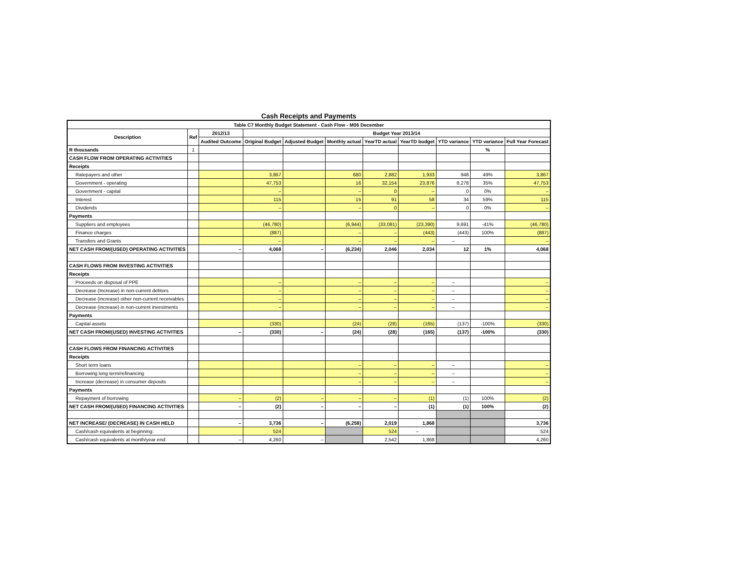Cash Receipts and Payments
| Table C7 Monthly Budget Statement - Cash Flow - M06 December | | | | | | | | | | |
| --- | --- | --- | --- | --- | --- | --- | --- | --- | --- | --- |
| Description | Ref | 2012/13 | Budget Year 2013/14 | | | | | | | |
| | | Audited Outcome | Original Budget | Adjusted Budget | Monthly actual | YearTD actual | YearTD budget | YTD variance | YTD variance | Full Year Forecast |
| R thousands | 1 | | | | | | | | % | |
| CASH FLOW FROM OPERATING ACTIVITIES | | | | | | | | | | |
| Receipts | | | | | | | | | | |
| Ratepayers and other | | | 3,867 | | 680 | 2,882 | 1,933 | 948 | 49% | 3,867 |
| Government - operating | | | 47,753 | | 16 | 32,154 | 23,876 | 8,278 | 35% | 47,753 |
| Government - capital | | | – | | – | 0 | – | 0 | 0% | – |
| Interest | | | 115 | | 15 | 91 | 58 | 34 | 59% | 115 |
| Dividends | | | – | | – | 0 | – | 0 | 0% | – |
| Payments | | | | | | | | | | |
| Suppliers and employees | | | (46,780) | | (6,944) | (33,081) | (23,390) | 9,691 | -41% | (46,780) |
| Finance charges | | | (887) | | – | – | (443) | (443) | 100% | (887) |
| Transfers and Grants | | | – | | – | – | – | – | | – |
| NET CASH FROM/(USED) OPERATING ACTIVITIES | | – | 4,068 | – | (6,234) | 2,046 | 2,034 | 12 | 1% | 4,068 |
| CASH FLOWS FROM INVESTING ACTIVITIES | | | | | | | | | | |
| Receipts | | | | | | | | | | |
| Proceeds on disposal of PPE | | | – | | – | – | – | – | | – |
| Decrease (Increase) in non-current debtors | | | – | | – | – | – | – | | – |
| Decrease (increase) other non-current receivables | | | – | | – | – | – | – | | – |
| Decrease (increase) in non-current investments | | | – | | – | – | – | – | | – |
| Payments | | | | | | | | | | |
| Capital assets | | | (330) | | (24) | (28) | (165) | (137) | -100% | (330) |
| NET CASH FROM/(USED) INVESTING ACTIVITIES | | – | (330) | – | (24) | (28) | (165) | (137) | -100% | (330) |
| CASH FLOWS FROM FINANCING ACTIVITIES | | | | | | | | | | |
| Receipts | | | | | | | | | | |
| Short term loans | | | | | – | – | – | – | | – |
| Borrowing long term/refinancing | | | | | – | – | – | – | | – |
| Increase (decrease) in consumer deposits | | | | | – | – | – | – | | – |
| Payments | | | | | | | | | | |
| Repayment of borrowing | | – | (2) | – | – | – | (1) | (1) | 100% | (2) |
| NET CASH FROM/(USED) FINANCING ACTIVITIES | | – | (2) | – | – | – | (1) | (1) | 100% | (2) |
| NET INCREASE/ (DECREASE) IN CASH HELD | | – | 3,736 | – | (6,258) | 2,019 | 1,868 | | | 3,736 |
| Cash/cash equivalents at beginning: | | | 524 | | | 524 | – | | | 524 |
| Cash/cash equivalents at month/year end: | | – | 4,260 | – | | 2,542 | 1,868 | | | 4,260 |